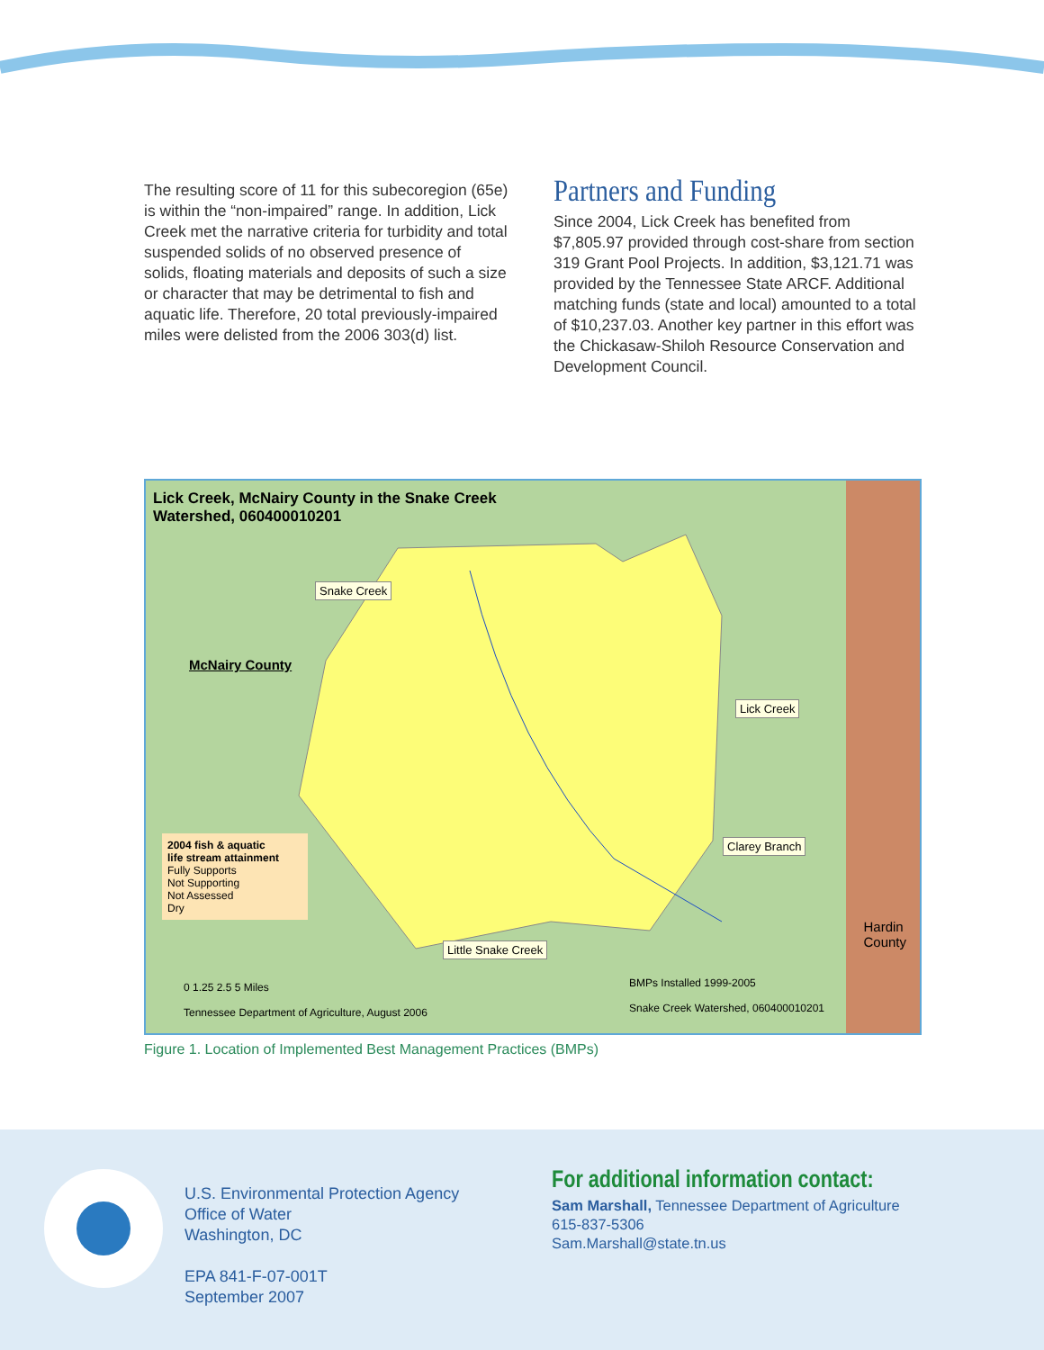The resulting score of 11 for this subecoregion (65e) is within the “non-impaired” range. In addition, Lick Creek met the narrative criteria for turbidity and total suspended solids of no observed presence of solids, floating materials and deposits of such a size or character that may be detrimental to fish and aquatic life. Therefore, 20 total previously-impaired miles were delisted from the 2006 303(d) list.
Partners and Funding
Since 2004, Lick Creek has benefited from $7,805.97 provided through cost-share from section 319 Grant Pool Projects. In addition, $3,121.71 was provided by the Tennessee State ARCF. Additional matching funds (state and local) amounted to a total of $10,237.03. Another key partner in this effort was the Chickasaw-Shiloh Resource Conservation and Development Council.
Lick Creek, McNairy County in the Snake Creek
Watershed, 060400010201
Snake Creek
McNairy County
Lick Creek
Clarey Branch
Little Snake Creek
Hardin
County
2004 fish & aquatic
life stream attainment
Fully Supports
Not Supporting
Not Assessed
Dry
0 1.25 2.5 5 Miles
Tennessee Department of Agriculture, August 2006
BMPs Installed 1999-2005
Snake Creek Watershed, 060400010201
Figure 1. Location of Implemented Best Management Practices (BMPs)
U.S. Environmental Protection Agency
Office of Water
Washington, DC
EPA 841-F-07-001T
September 2007
For additional information contact:
Sam Marshall, Tennessee Department of Agriculture
615-837-5306
Sam.Marshall@state.tn.us